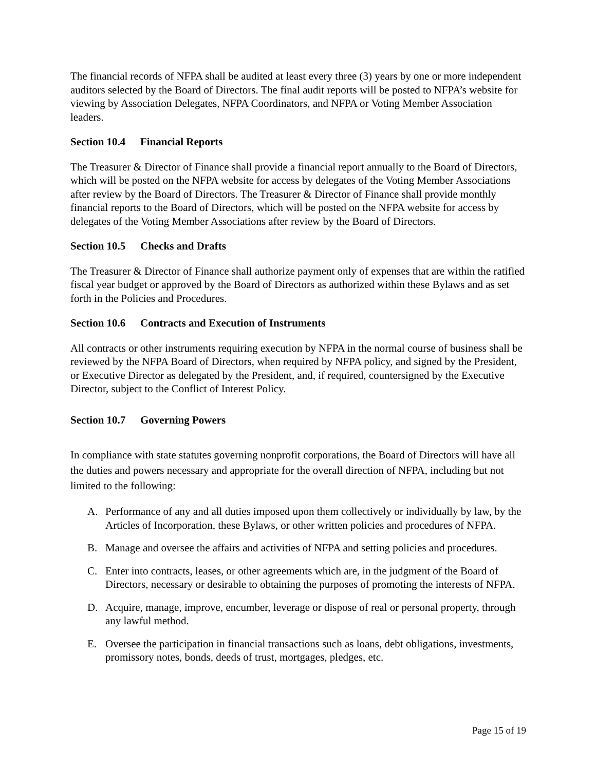The financial records of NFPA shall be audited at least every three (3) years by one or more independent auditors selected by the Board of Directors. The final audit reports will be posted to NFPA’s website for viewing by Association Delegates, NFPA Coordinators, and NFPA or Voting Member Association leaders.
Section 10.4 Financial Reports
The Treasurer & Director of Finance shall provide a financial report annually to the Board of Directors, which will be posted on the NFPA website for access by delegates of the Voting Member Associations after review by the Board of Directors. The Treasurer & Director of Finance shall provide monthly financial reports to the Board of Directors, which will be posted on the NFPA website for access by delegates of the Voting Member Associations after review by the Board of Directors.
Section 10.5 Checks and Drafts
The Treasurer & Director of Finance shall authorize payment only of expenses that are within the ratified fiscal year budget or approved by the Board of Directors as authorized within these Bylaws and as set forth in the Policies and Procedures.
Section 10.6 Contracts and Execution of Instruments
All contracts or other instruments requiring execution by NFPA in the normal course of business shall be reviewed by the NFPA Board of Directors, when required by NFPA policy, and signed by the President, or Executive Director as delegated by the President, and, if required, countersigned by the Executive Director, subject to the Conflict of Interest Policy.
Section 10.7 Governing Powers
In compliance with state statutes governing nonprofit corporations, the Board of Directors will have all the duties and powers necessary and appropriate for the overall direction of NFPA, including but not limited to the following:
A. Performance of any and all duties imposed upon them collectively or individually by law, by the Articles of Incorporation, these Bylaws, or other written policies and procedures of NFPA.
B. Manage and oversee the affairs and activities of NFPA and setting policies and procedures.
C. Enter into contracts, leases, or other agreements which are, in the judgment of the Board of Directors, necessary or desirable to obtaining the purposes of promoting the interests of NFPA.
D. Acquire, manage, improve, encumber, leverage or dispose of real or personal property, through any lawful method.
E. Oversee the participation in financial transactions such as loans, debt obligations, investments, promissory notes, bonds, deeds of trust, mortgages, pledges, etc.
Page 15 of 19